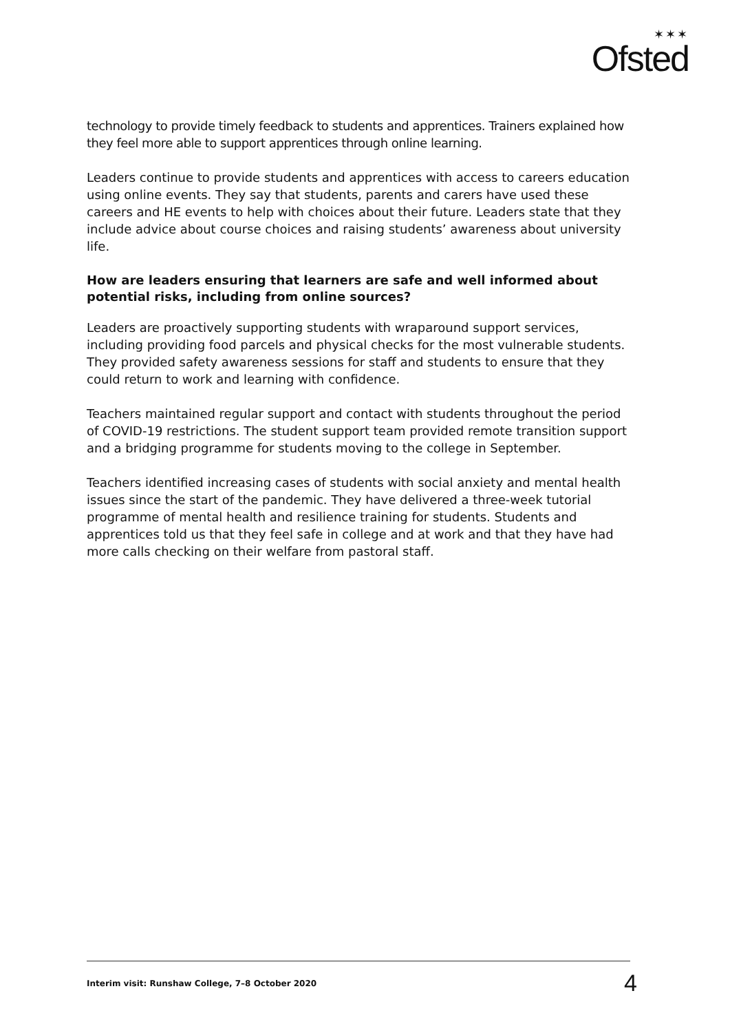✶✶✶
Ofsted
technology to provide timely feedback to students and apprentices. Trainers explained how they feel more able to support apprentices through online learning.
Leaders continue to provide students and apprentices with access to careers education using online events. They say that students, parents and carers have used these careers and HE events to help with choices about their future. Leaders state that they include advice about course choices and raising students’ awareness about university life.
How are leaders ensuring that learners are safe and well informed about potential risks, including from online sources?
Leaders are proactively supporting students with wraparound support services, including providing food parcels and physical checks for the most vulnerable students. They provided safety awareness sessions for staff and students to ensure that they could return to work and learning with confidence.
Teachers maintained regular support and contact with students throughout the period of COVID-19 restrictions. The student support team provided remote transition support and a bridging programme for students moving to the college in September.
Teachers identified increasing cases of students with social anxiety and mental health issues since the start of the pandemic. They have delivered a three-week tutorial programme of mental health and resilience training for students. Students and apprentices told us that they feel safe in college and at work and that they have had more calls checking on their welfare from pastoral staff.
Interim visit: Runshaw College, 7–8 October 2020 4